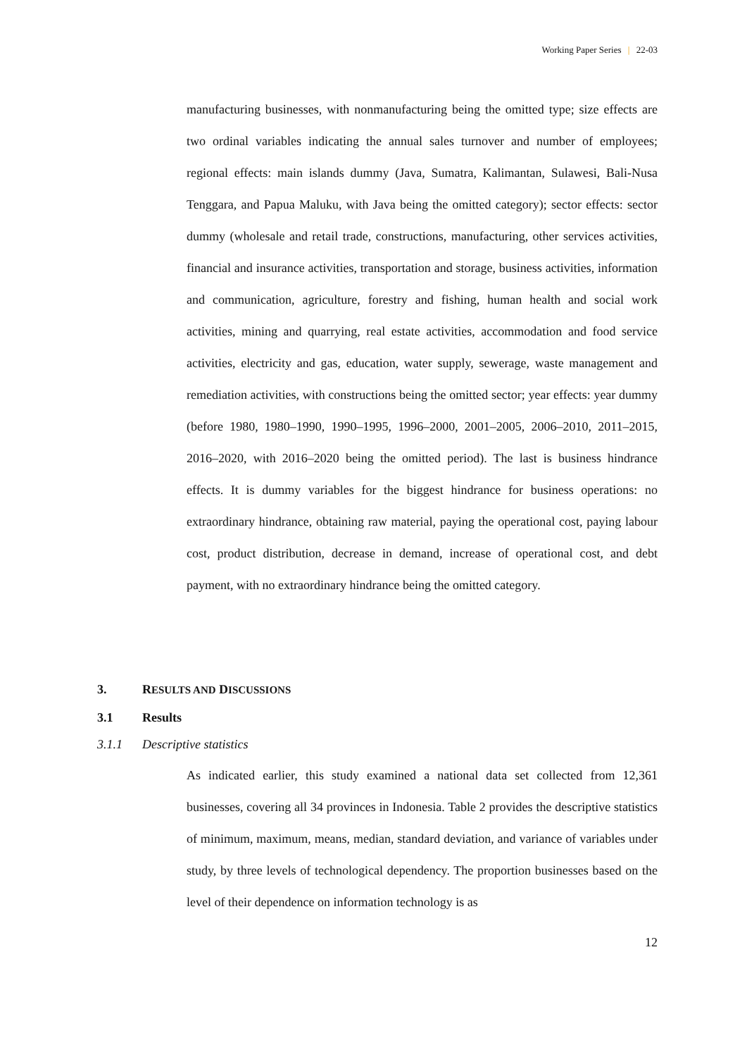Working Paper Series | 22-03
manufacturing businesses, with nonmanufacturing being the omitted type; size effects are two ordinal variables indicating the annual sales turnover and number of employees; regional effects: main islands dummy (Java, Sumatra, Kalimantan, Sulawesi, Bali-Nusa Tenggara, and Papua Maluku, with Java being the omitted category); sector effects: sector dummy (wholesale and retail trade, constructions, manufacturing, other services activities, financial and insurance activities, transportation and storage, business activities, information and communication, agriculture, forestry and fishing, human health and social work activities, mining and quarrying, real estate activities, accommodation and food service activities, electricity and gas, education, water supply, sewerage, waste management and remediation activities, with constructions being the omitted sector; year effects: year dummy (before 1980, 1980–1990, 1990–1995, 1996–2000, 2001–2005, 2006–2010, 2011–2015, 2016–2020, with 2016–2020 being the omitted period). The last is business hindrance effects. It is dummy variables for the biggest hindrance for business operations: no extraordinary hindrance, obtaining raw material, paying the operational cost, paying labour cost, product distribution, decrease in demand, increase of operational cost, and debt payment, with no extraordinary hindrance being the omitted category.
3. RESULTS AND DISCUSSIONS
3.1 Results
3.1.1 Descriptive statistics
As indicated earlier, this study examined a national data set collected from 12,361 businesses, covering all 34 provinces in Indonesia. Table 2 provides the descriptive statistics of minimum, maximum, means, median, standard deviation, and variance of variables under study, by three levels of technological dependency. The proportion businesses based on the level of their dependence on information technology is as
12